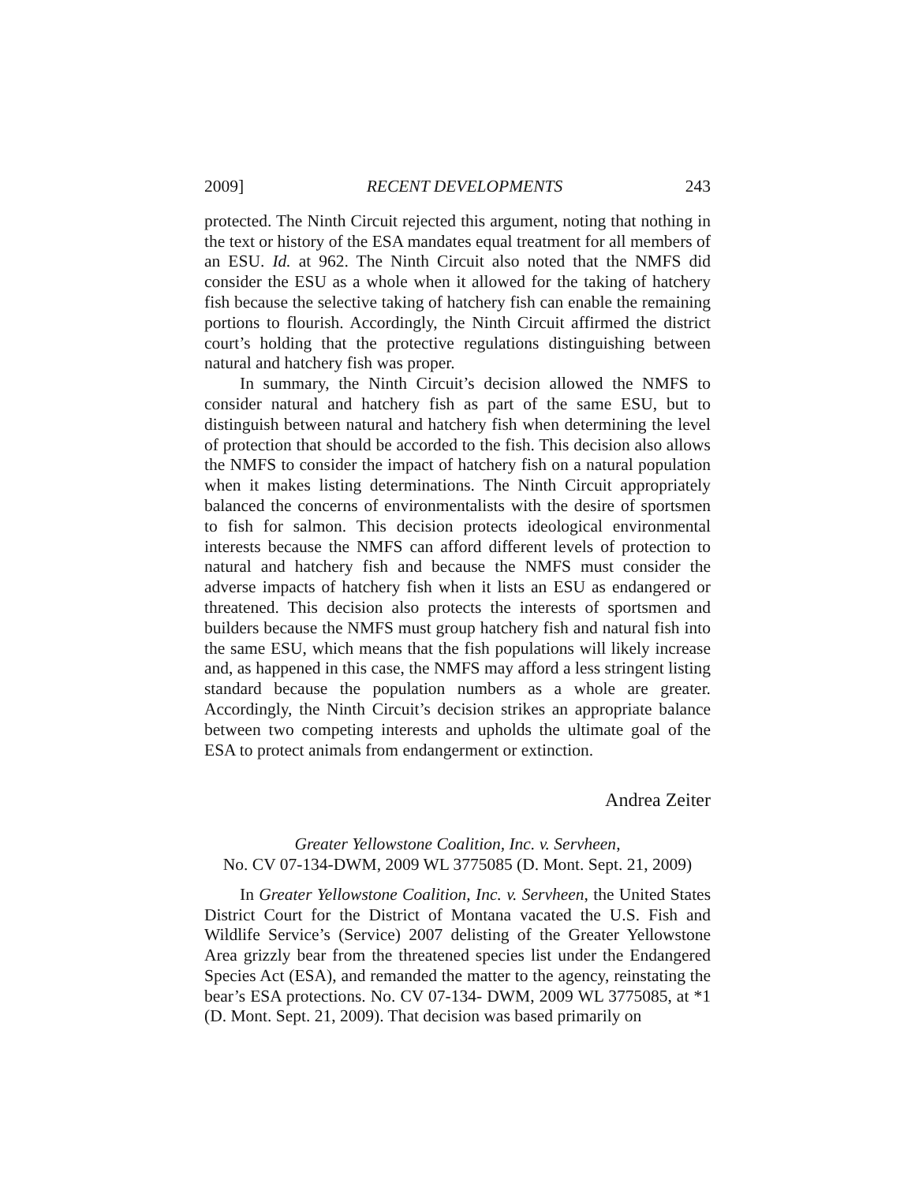2009] RECENT DEVELOPMENTS 243
protected. The Ninth Circuit rejected this argument, noting that nothing in the text or history of the ESA mandates equal treatment for all members of an ESU. Id. at 962. The Ninth Circuit also noted that the NMFS did consider the ESU as a whole when it allowed for the taking of hatchery fish because the selective taking of hatchery fish can enable the remaining portions to flourish. Accordingly, the Ninth Circuit affirmed the district court’s holding that the protective regulations distinguishing between natural and hatchery fish was proper.
In summary, the Ninth Circuit’s decision allowed the NMFS to consider natural and hatchery fish as part of the same ESU, but to distinguish between natural and hatchery fish when determining the level of protection that should be accorded to the fish. This decision also allows the NMFS to consider the impact of hatchery fish on a natural population when it makes listing determinations. The Ninth Circuit appropriately balanced the concerns of environmentalists with the desire of sportsmen to fish for salmon. This decision protects ideological environmental interests because the NMFS can afford different levels of protection to natural and hatchery fish and because the NMFS must consider the adverse impacts of hatchery fish when it lists an ESU as endangered or threatened. This decision also protects the interests of sportsmen and builders because the NMFS must group hatchery fish and natural fish into the same ESU, which means that the fish populations will likely increase and, as happened in this case, the NMFS may afford a less stringent listing standard because the population numbers as a whole are greater. Accordingly, the Ninth Circuit’s decision strikes an appropriate balance between two competing interests and upholds the ultimate goal of the ESA to protect animals from endangerment or extinction.
Andrea Zeiter
Greater Yellowstone Coalition, Inc. v. Servheen,
No. CV 07-134-DWM, 2009 WL 3775085 (D. Mont. Sept. 21, 2009)
In Greater Yellowstone Coalition, Inc. v. Servheen, the United States District Court for the District of Montana vacated the U.S. Fish and Wildlife Service’s (Service) 2007 delisting of the Greater Yellowstone Area grizzly bear from the threatened species list under the Endangered Species Act (ESA), and remanded the matter to the agency, reinstating the bear’s ESA protections. No. CV 07-134- DWM, 2009 WL 3775085, at *1 (D. Mont. Sept. 21, 2009). That decision was based primarily on